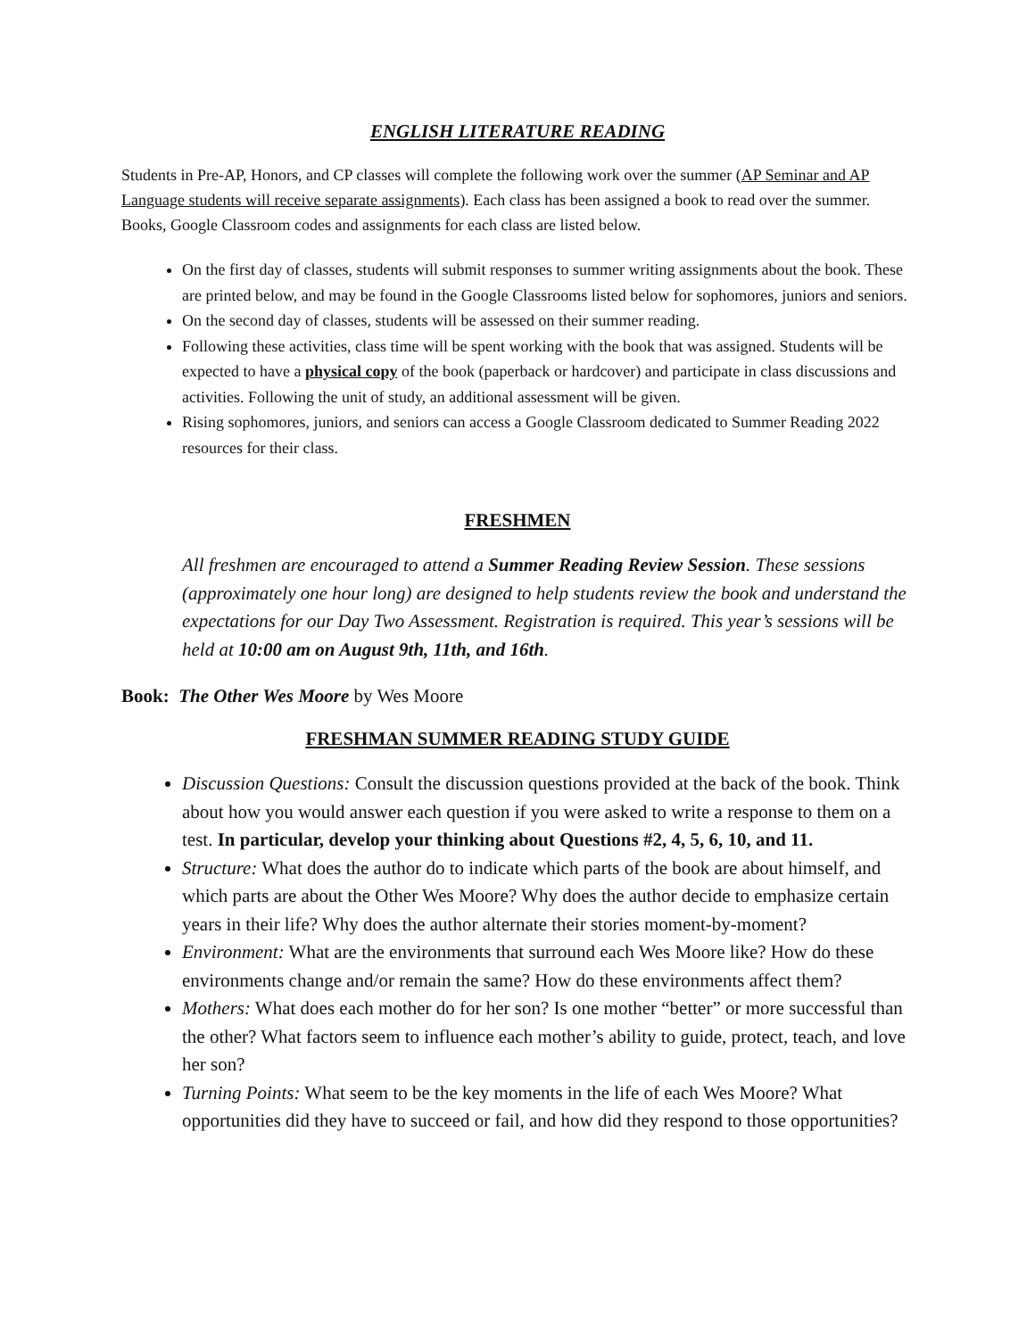ENGLISH LITERATURE READING
Students in Pre-AP, Honors, and CP classes will complete the following work over the summer (AP Seminar and AP Language students will receive separate assignments). Each class has been assigned a book to read over the summer. Books, Google Classroom codes and assignments for each class are listed below.
On the first day of classes, students will submit responses to summer writing assignments about the book. These are printed below, and may be found in the Google Classrooms listed below for sophomores, juniors and seniors.
On the second day of classes, students will be assessed on their summer reading.
Following these activities, class time will be spent working with the book that was assigned. Students will be expected to have a physical copy of the book (paperback or hardcover) and participate in class discussions and activities. Following the unit of study, an additional assessment will be given.
Rising sophomores, juniors, and seniors can access a Google Classroom dedicated to Summer Reading 2022 resources for their class.
FRESHMEN
All freshmen are encouraged to attend a Summer Reading Review Session. These sessions (approximately one hour long) are designed to help students review the book and understand the expectations for our Day Two Assessment. Registration is required. This year’s sessions will be held at 10:00 am on August 9th, 11th, and 16th.
Book: The Other Wes Moore by Wes Moore
FRESHMAN SUMMER READING STUDY GUIDE
Discussion Questions: Consult the discussion questions provided at the back of the book. Think about how you would answer each question if you were asked to write a response to them on a test. In particular, develop your thinking about Questions #2, 4, 5, 6, 10, and 11.
Structure: What does the author do to indicate which parts of the book are about himself, and which parts are about the Other Wes Moore? Why does the author decide to emphasize certain years in their life? Why does the author alternate their stories moment-by-moment?
Environment: What are the environments that surround each Wes Moore like? How do these environments change and/or remain the same? How do these environments affect them?
Mothers: What does each mother do for her son? Is one mother “better” or more successful than the other? What factors seem to influence each mother’s ability to guide, protect, teach, and love her son?
Turning Points: What seem to be the key moments in the life of each Wes Moore? What opportunities did they have to succeed or fail, and how did they respond to those opportunities?